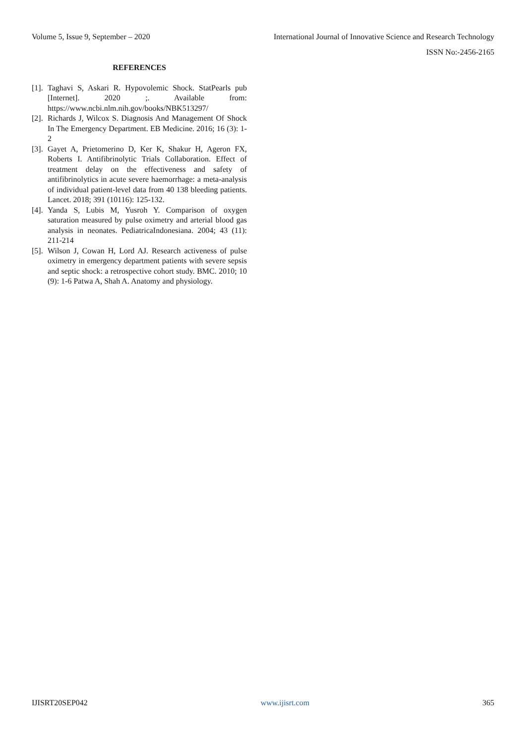Volume 5, Issue 9, September – 2020 International Journal of Innovative Science and Research Technology
ISSN No:-2456-2165
REFERENCES
[1]. Taghavi S, Askari R. Hypovolemic Shock. StatPearls pub [Internet]. 2020 ;. Available from: https://www.ncbi.nlm.nih.gov/books/NBK513297/
[2]. Richards J, Wilcox S. Diagnosis And Management Of Shock In The Emergency Department. EB Medicine. 2016; 16 (3): 1-2
[3]. Gayet A, Prietomerino D, Ker K, Shakur H, Ageron FX, Roberts I. Antifibrinolytic Trials Collaboration. Effect of treatment delay on the effectiveness and safety of antifibrinolytics in acute severe haemorrhage: a meta-analysis of individual patient-level data from 40 138 bleeding patients. Lancet. 2018; 391 (10116): 125-132.
[4]. Yanda S, Lubis M, Yusroh Y. Comparison of oxygen saturation measured by pulse oximetry and arterial blood gas analysis in neonates. PediatricaIndonesiana. 2004; 43 (11): 211-214
[5]. Wilson J, Cowan H, Lord AJ. Research activeness of pulse oximetry in emergency department patients with severe sepsis and septic shock: a retrospective cohort study. BMC. 2010; 10 (9): 1-6 Patwa A, Shah A. Anatomy and physiology.
IJISRT20SEP042 www.ijisrt.com 365